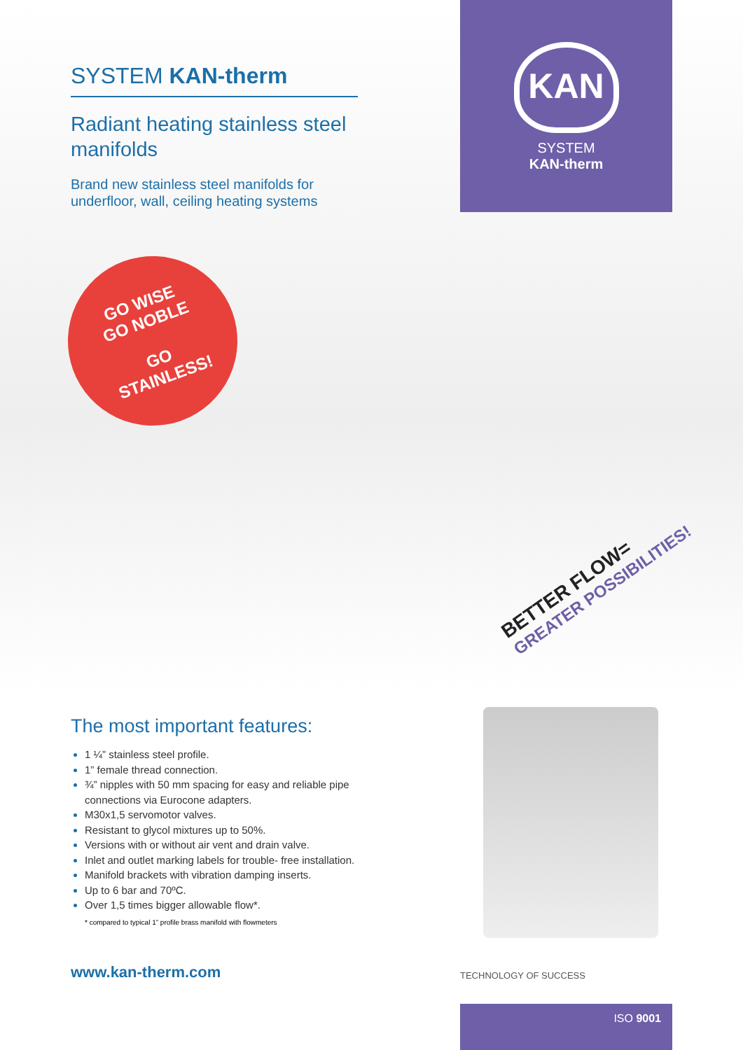SYSTEM KAN-therm
Radiant heating stainless steel manifolds
Brand new stainless steel manifolds for underfloor, wall, ceiling heating systems
KAN
SYSTEM
KAN-therm
GO WISE
GO NOBLE
GO
STAINLESS!
BETTER FLOW=
GREATER POSSIBILITIES!
The most important features:
1 ¼” stainless steel profile.
1” female thread connection.
¾” nipples with 50 mm spacing for easy and reliable pipe connections via Eurocone adapters.
M30x1,5 servomotor valves.
Resistant to glycol mixtures up to 50%.
Versions with or without air vent and drain valve.
Inlet and outlet marking labels for trouble- free installation.
Manifold brackets with vibration damping inserts.
Up to 6 bar and 70ºC.
Over 1,5 times bigger allowable flow*.
* compared to typical 1” profile brass manifold with flowmeters
www.kan-therm.com TECHNOLOGY OF SUCCESS
ISO 9001